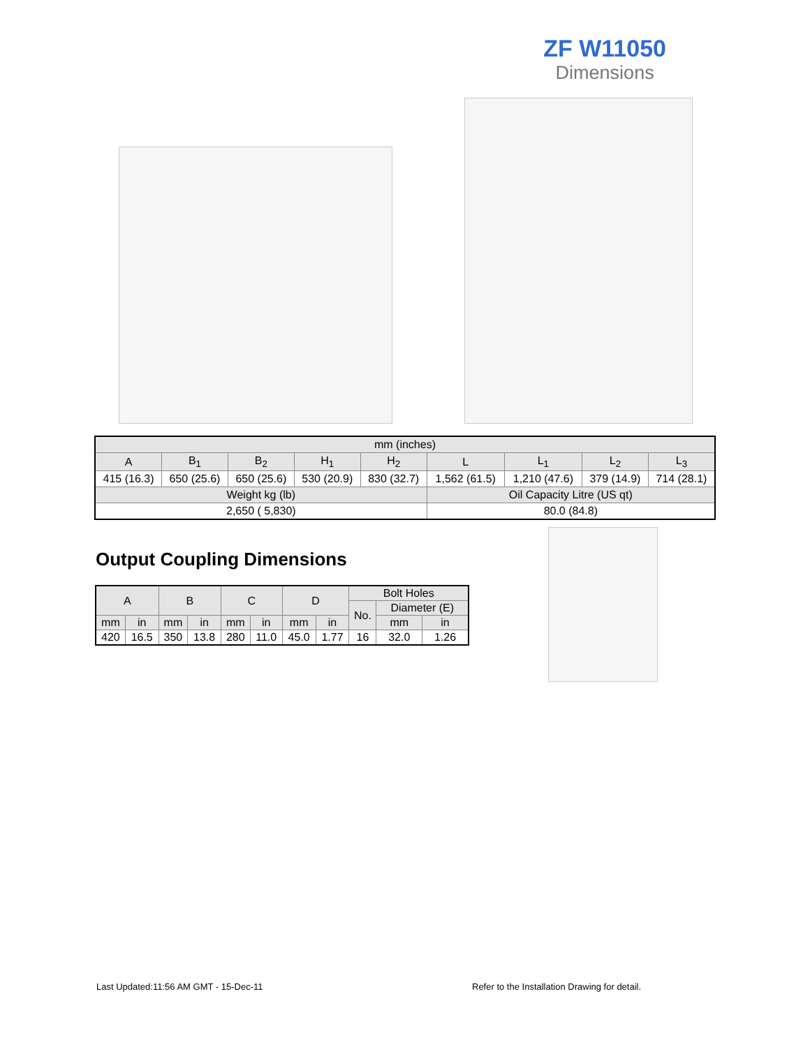ZF W11050
Dimensions
| mm (inches) | | | | | | | | |
| --- | --- | --- | --- | --- | --- | --- | --- | --- |
| A | B<sub>1</sub> | B<sub>2</sub> | H<sub>1</sub> | H<sub>2</sub> | L | L<sub>1</sub> | L<sub>2</sub> | L<sub>3</sub> |
| 415 (16.3) | 650 (25.6) | 650 (25.6) | 530 (20.9) | 830 (32.7) | 1,562 (61.5) | 1,210 (47.6) | 379 (14.9) | 714 (28.1) |
| Weight kg (lb) | | | | | Oil Capacity Litre (US qt) | | | |
| 2,650 ( 5,830) | | | | | 80.0 (84.8) | | | |
Output Coupling Dimensions
| A | | B | | C | | D | | Bolt Holes | | |
| --- | --- | --- | --- | --- | --- | --- | --- | --- | --- | --- |
| | | | | | | | | No. | Diameter (E) | |
| mm | in | mm | in | mm | in | mm | in | | mm | in |
| 420 | 16.5 | 350 | 13.8 | 280 | 11.0 | 45.0 | 1.77 | 16 | 32.0 | 1.26 |
Last Updated:11:56 AM GMT - 15-Dec-11
Refer to the Installation Drawing for detail.